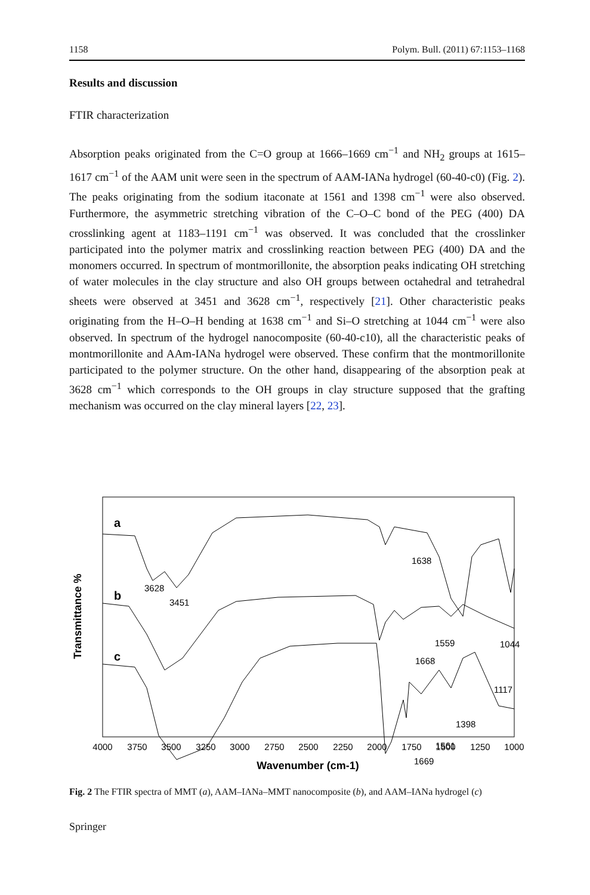1158 Polym. Bull. (2011) 67:1153–1168
Results and discussion
FTIR characterization
Absorption peaks originated from the C=O group at 1666–1669 cm<sup>−1</sup> and NH<sub>2</sub> groups at 1615–1617 cm<sup>−1</sup> of the AAM unit were seen in the spectrum of AAM-IANa hydrogel (60-40-c0) (Fig. 2). The peaks originating from the sodium itaconate at 1561 and 1398 cm<sup>−1</sup> were also observed. Furthermore, the asymmetric stretching vibration of the C–O–C bond of the PEG (400) DA crosslinking agent at 1183–1191 cm<sup>−1</sup> was observed. It was concluded that the crosslinker participated into the polymer matrix and crosslinking reaction between PEG (400) DA and the monomers occurred. In spectrum of montmorillonite, the absorption peaks indicating OH stretching of water molecules in the clay structure and also OH groups between octahedral and tetrahedral sheets were observed at 3451 and 3628 cm<sup>−1</sup>, respectively [21]. Other characteristic peaks originating from the H–O–H bending at 1638 cm<sup>−1</sup> and Si–O stretching at 1044 cm<sup>−1</sup> were also observed. In spectrum of the hydrogel nanocomposite (60-40-c10), all the characteristic peaks of montmorillonite and AAm-IANa hydrogel were observed. These confirm that the montmorillonite participated to the polymer structure. On the other hand, disappearing of the absorption peak at 3628 cm<sup>−1</sup> which corresponds to the OH groups in clay structure supposed that the grafting mechanism was occurred on the clay mineral layers [22, 23].
Transmittance %
a
b
c
3628
3451
1638
1559
1044
1668
1117
1398
1561
1669
4000
3750
3500
3250
3000
2750
2500
2250
2000
1750
1500
1250
1000
Wavenumber (cm-1)
Fig. 2 The FTIR spectra of MMT (a), AAM–IANa–MMT nanocomposite (b), and AAM–IANa hydrogel (c)
Springer